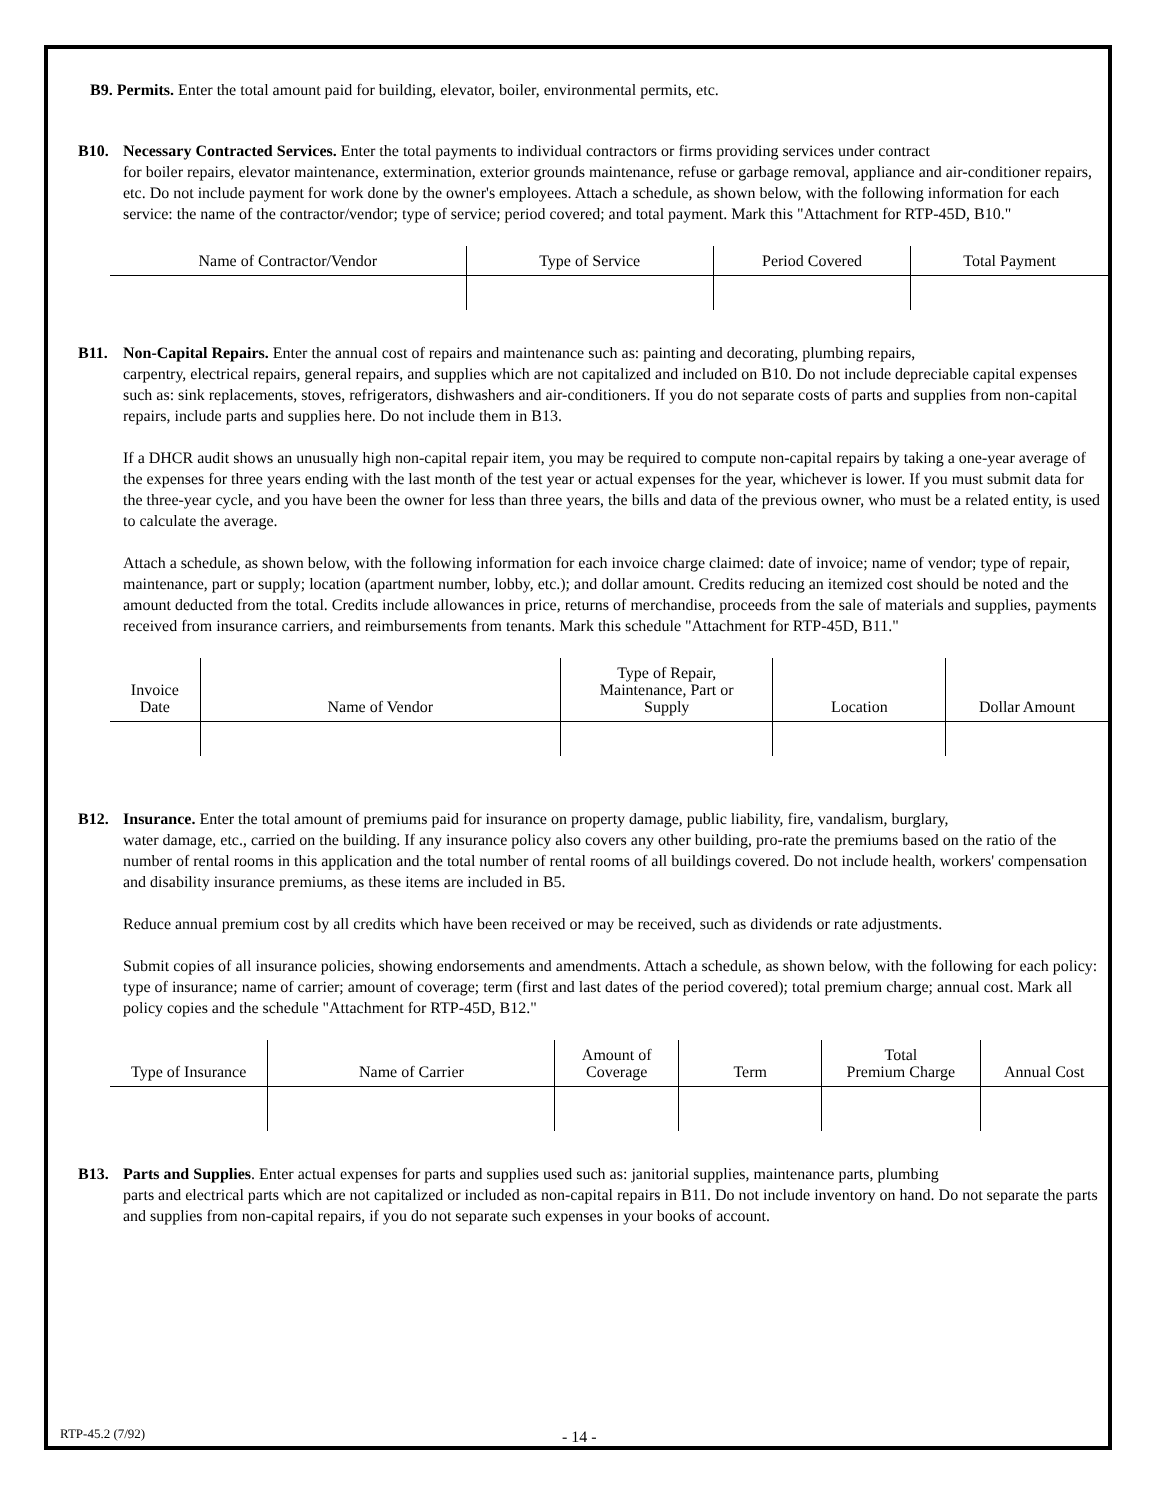B9. Permits. Enter the total amount paid for building, elevator, boiler, environmental permits, etc.
B10. Necessary Contracted Services. Enter the total payments to individual contractors or firms providing services under contract
for boiler repairs, elevator maintenance, extermination, exterior grounds maintenance, refuse or garbage removal, appliance and air-conditioner repairs, etc. Do not include payment for work done by the owner's employees. Attach a schedule, as shown below, with the following information for each service: the name of the contractor/vendor; type of service; period covered; and total payment. Mark this "Attachment for RTP-45D, B10."
| Name of Contractor/Vendor | Type of Service | Period Covered | Total Payment |
| --- | --- | --- | --- |
B11. Non-Capital Repairs. Enter the annual cost of repairs and maintenance such as: painting and decorating, plumbing repairs,
carpentry, electrical repairs, general repairs, and supplies which are not capitalized and included on B10. Do not include depreciable capital expenses such as: sink replacements, stoves, refrigerators, dishwashers and air-conditioners. If you do not separate costs of parts and supplies from non-capital repairs, include parts and supplies here. Do not include them in B13.
If a DHCR audit shows an unusually high non-capital repair item, you may be required to compute non-capital repairs by taking a one-year average of the expenses for three years ending with the last month of the test year or actual expenses for the year, whichever is lower. If you must submit data for the three-year cycle, and you have been the owner for less than three years, the bills and data of the previous owner, who must be a related entity, is used to calculate the average.
Attach a schedule, as shown below, with the following information for each invoice charge claimed: date of invoice; name of vendor; type of repair, maintenance, part or supply; location (apartment number, lobby, etc.); and dollar amount. Credits reducing an itemized cost should be noted and the amount deducted from the total. Credits include allowances in price, returns of merchandise, proceeds from the sale of materials and supplies, payments received from insurance carriers, and reimbursements from tenants. Mark this schedule "Attachment for RTP-45D, B11."
| Invoice Date | Name of Vendor | Type of Repair, Maintenance, Part or Supply | Location | Dollar Amount |
| --- | --- | --- | --- | --- |
B12. Insurance. Enter the total amount of premiums paid for insurance on property damage, public liability, fire, vandalism, burglary,
water damage, etc., carried on the building. If any insurance policy also covers any other building, pro-rate the premiums based on the ratio of the number of rental rooms in this application and the total number of rental rooms of all buildings covered. Do not include health, workers' compensation and disability insurance premiums, as these items are included in B5.
Reduce annual premium cost by all credits which have been received or may be received, such as dividends or rate adjustments.
Submit copies of all insurance policies, showing endorsements and amendments. Attach a schedule, as shown below, with the following for each policy: type of insurance; name of carrier; amount of coverage; term (first and last dates of the period covered); total premium charge; annual cost. Mark all policy copies and the schedule "Attachment for RTP-45D, B12."
| Type of Insurance | Name of Carrier | Amount of Coverage | Term | Total Premium Charge | Annual Cost |
| --- | --- | --- | --- | --- | --- |
B13. Parts and Supplies. Enter actual expenses for parts and supplies used such as: janitorial supplies, maintenance parts, plumbing
parts and electrical parts which are not capitalized or included as non-capital repairs in B11. Do not include inventory on hand. Do not separate the parts and supplies from non-capital repairs, if you do not separate such expenses in your books of account.
RTP-45.2 (7/92) - 14 -